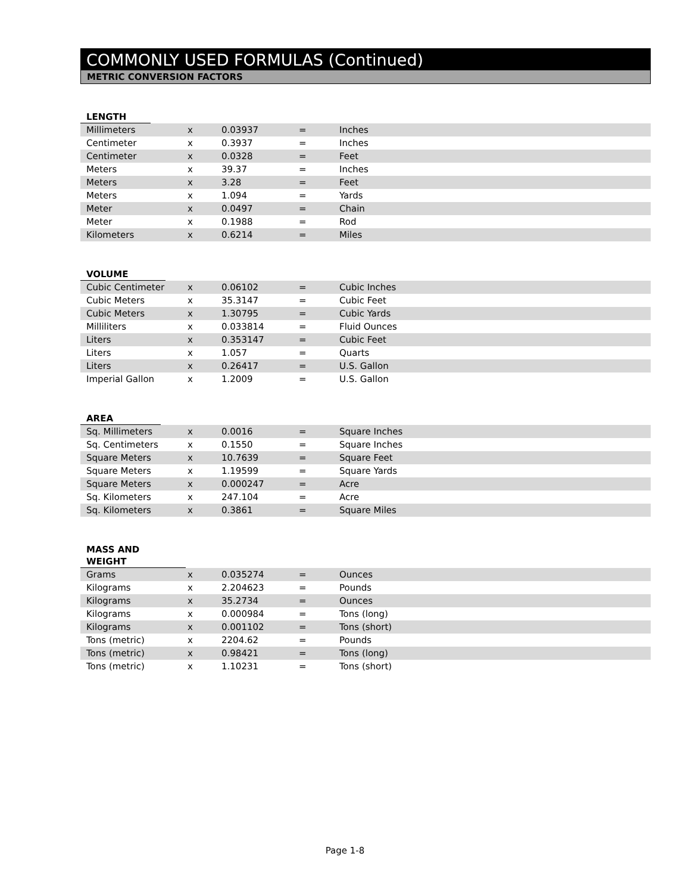COMMONLY USED FORMULAS (Continued)
METRIC CONVERSION FACTORS
LENGTH
| Millimeters | x | 0.03937 | = | Inches |
| Centimeter | x | 0.3937 | = | Inches |
| Centimeter | x | 0.0328 | = | Feet |
| Meters | x | 39.37 | = | Inches |
| Meters | x | 3.28 | = | Feet |
| Meters | x | 1.094 | = | Yards |
| Meter | x | 0.0497 | = | Chain |
| Meter | x | 0.1988 | = | Rod |
| Kilometers | x | 0.6214 | = | Miles |
VOLUME
| Cubic Centimeter | x | 0.06102 | = | Cubic Inches |
| Cubic Meters | x | 35.3147 | = | Cubic Feet |
| Cubic Meters | x | 1.30795 | = | Cubic Yards |
| Milliliters | x | 0.033814 | = | Fluid Ounces |
| Liters | x | 0.353147 | = | Cubic Feet |
| Liters | x | 1.057 | = | Quarts |
| Liters | x | 0.26417 | = | U.S. Gallon |
| Imperial Gallon | x | 1.2009 | = | U.S. Gallon |
AREA
| Sq. Millimeters | x | 0.0016 | = | Square Inches |
| Sq. Centimeters | x | 0.1550 | = | Square Inches |
| Square Meters | x | 10.7639 | = | Square Feet |
| Square Meters | x | 1.19599 | = | Square Yards |
| Square Meters | x | 0.000247 | = | Acre |
| Sq. Kilometers | x | 247.104 | = | Acre |
| Sq. Kilometers | x | 0.3861 | = | Square Miles |
MASS AND WEIGHT
| Grams | x | 0.035274 | = | Ounces |
| Kilograms | x | 2.204623 | = | Pounds |
| Kilograms | x | 35.2734 | = | Ounces |
| Kilograms | x | 0.000984 | = | Tons (long) |
| Kilograms | x | 0.001102 | = | Tons (short) |
| Tons (metric) | x | 2204.62 | = | Pounds |
| Tons (metric) | x | 0.98421 | = | Tons (long) |
| Tons (metric) | x | 1.10231 | = | Tons (short) |
Page 1-8